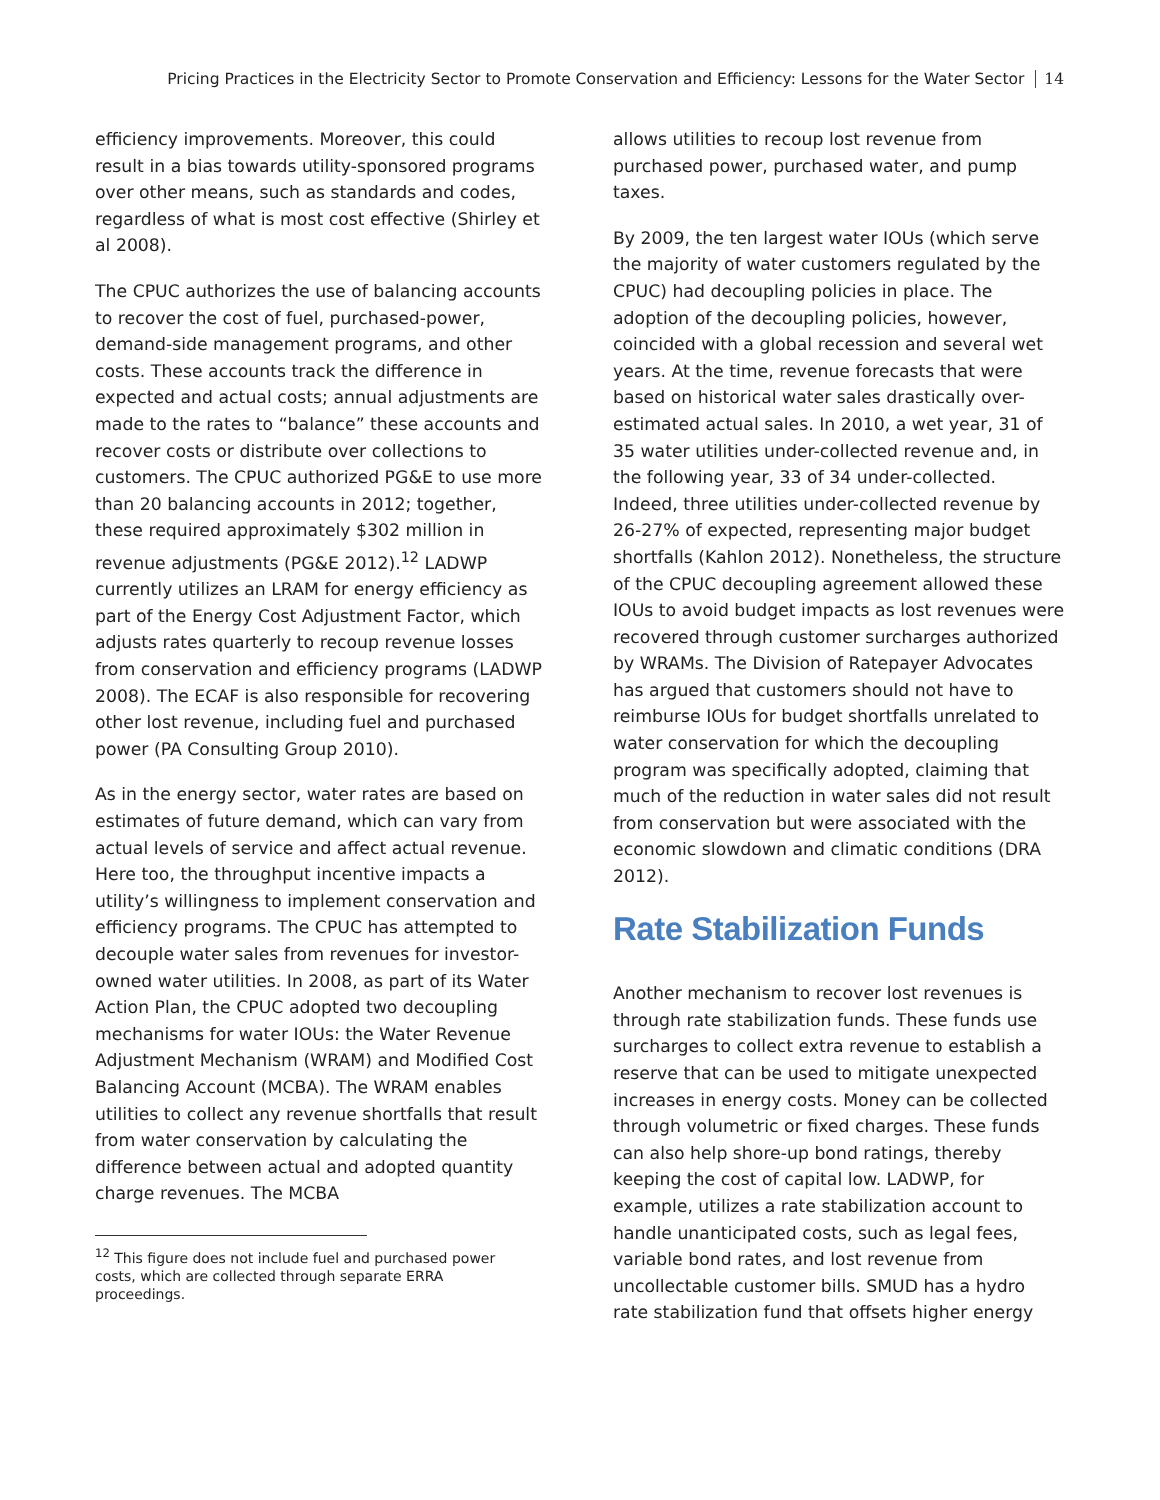Pricing Practices in the Electricity Sector to Promote Conservation and Efficiency: Lessons for the Water Sector 14
efficiency improvements. Moreover, this could result in a bias towards utility-sponsored programs over other means, such as standards and codes, regardless of what is most cost effective (Shirley et al 2008).
The CPUC authorizes the use of balancing accounts to recover the cost of fuel, purchased-power, demand-side management programs, and other costs. These accounts track the difference in expected and actual costs; annual adjustments are made to the rates to “balance” these accounts and recover costs or distribute over collections to customers. The CPUC authorized PG&E to use more than 20 balancing accounts in 2012; together, these required approximately $302 million in revenue adjustments (PG&E 2012).<sup>12</sup> LADWP currently utilizes an LRAM for energy efficiency as part of the Energy Cost Adjustment Factor, which adjusts rates quarterly to recoup revenue losses from conservation and efficiency programs (LADWP 2008). The ECAF is also responsible for recovering other lost revenue, including fuel and purchased power (PA Consulting Group 2010).
As in the energy sector, water rates are based on estimates of future demand, which can vary from actual levels of service and affect actual revenue. Here too, the throughput incentive impacts a utility’s willingness to implement conservation and efficiency programs. The CPUC has attempted to decouple water sales from revenues for investor-owned water utilities. In 2008, as part of its Water Action Plan, the CPUC adopted two decoupling mechanisms for water IOUs: the Water Revenue Adjustment Mechanism (WRAM) and Modified Cost Balancing Account (MCBA). The WRAM enables utilities to collect any revenue shortfalls that result from water conservation by calculating the difference between actual and adopted quantity charge revenues. The MCBA
<sup>12</sup> This figure does not include fuel and purchased power costs, which are collected through separate ERRA proceedings.
allows utilities to recoup lost revenue from purchased power, purchased water, and pump taxes.
By 2009, the ten largest water IOUs (which serve the majority of water customers regulated by the CPUC) had decoupling policies in place. The adoption of the decoupling policies, however, coincided with a global recession and several wet years. At the time, revenue forecasts that were based on historical water sales drastically over-estimated actual sales. In 2010, a wet year, 31 of 35 water utilities under-collected revenue and, in the following year, 33 of 34 under-collected. Indeed, three utilities under-collected revenue by 26-27% of expected, representing major budget shortfalls (Kahlon 2012). Nonetheless, the structure of the CPUC decoupling agreement allowed these IOUs to avoid budget impacts as lost revenues were recovered through customer surcharges authorized by WRAMs. The Division of Ratepayer Advocates has argued that customers should not have to reimburse IOUs for budget shortfalls unrelated to water conservation for which the decoupling program was specifically adopted, claiming that much of the reduction in water sales did not result from conservation but were associated with the economic slowdown and climatic conditions (DRA 2012).
Rate Stabilization Funds
Another mechanism to recover lost revenues is through rate stabilization funds. These funds use surcharges to collect extra revenue to establish a reserve that can be used to mitigate unexpected increases in energy costs. Money can be collected through volumetric or fixed charges. These funds can also help shore-up bond ratings, thereby keeping the cost of capital low. LADWP, for example, utilizes a rate stabilization account to handle unanticipated costs, such as legal fees, variable bond rates, and lost revenue from uncollectable customer bills. SMUD has a hydro rate stabilization fund that offsets higher energy